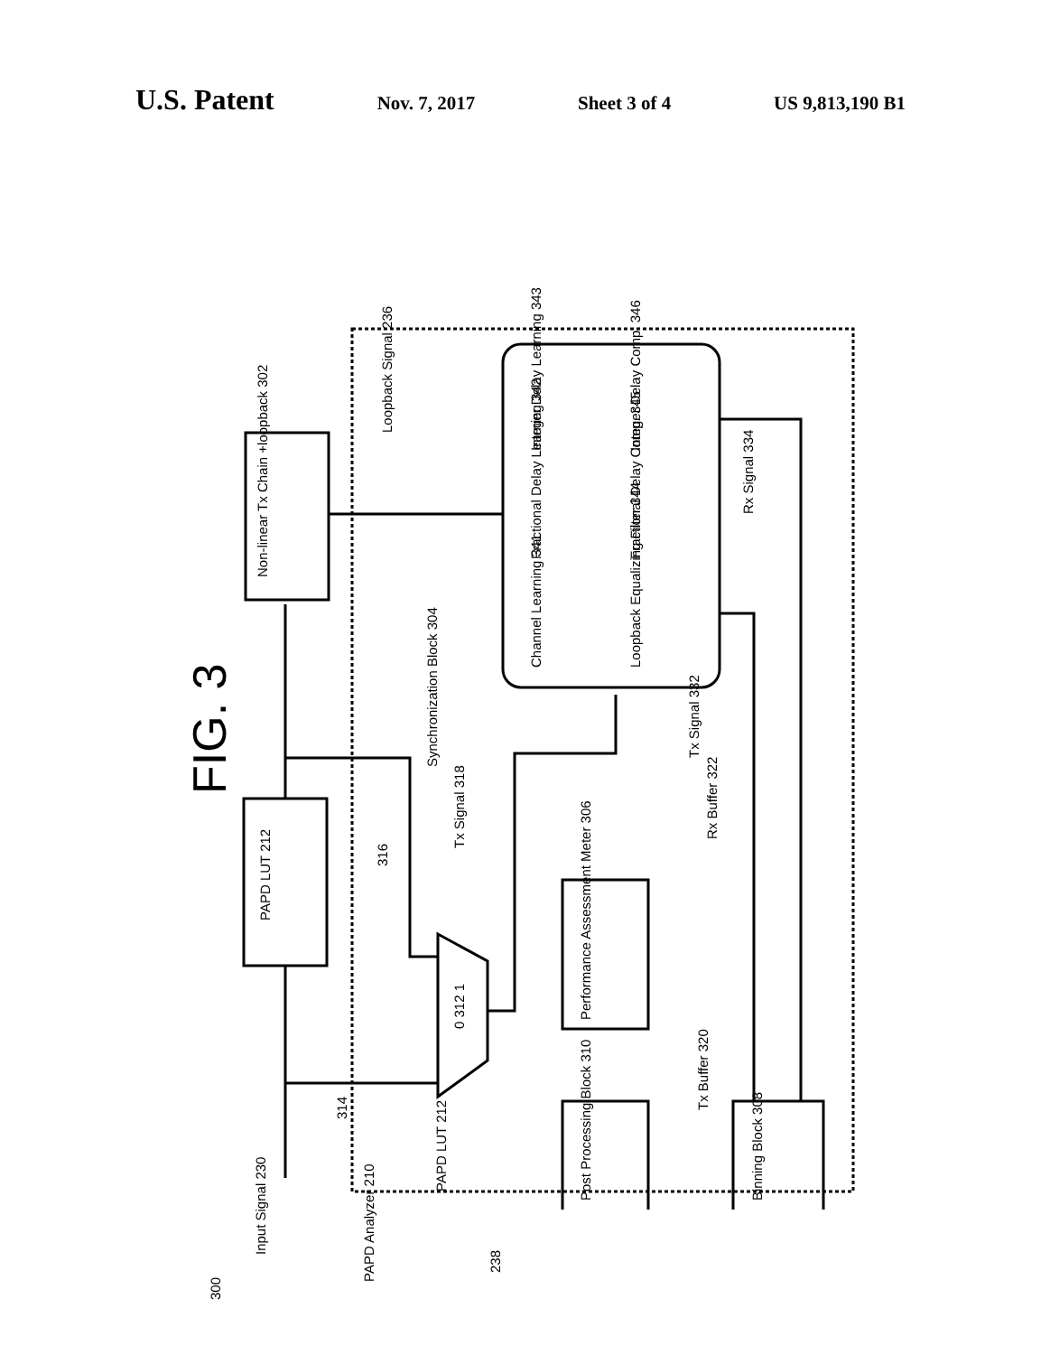U.S. Patent Nov. 7, 2017 Sheet 3 of 4 US 9,813,190 B1
FIG. 3
Non-linear Tx Chain +loopback 302
PAPD LUT 212
Loopback Signal 236
Synchronization Block 304
Integer Delay Learning 343 Integer Delay Comp. 346
Fractional Delay Learning 342 Fractional Delay Comp. 345
Channel Learning 341 Loopback Equalizing Filter 344
Rx Signal 334
Tx Signal 332
Rx Buffer 322
Tx Signal 318
316
Performance Assessment Meter 306
0 312 1
Tx Buffer 320
Binning Block 308
Post Processing Block 310
PAPD LUT 212
314
Input Signal 230
PAPD Analyzer 210
238
300